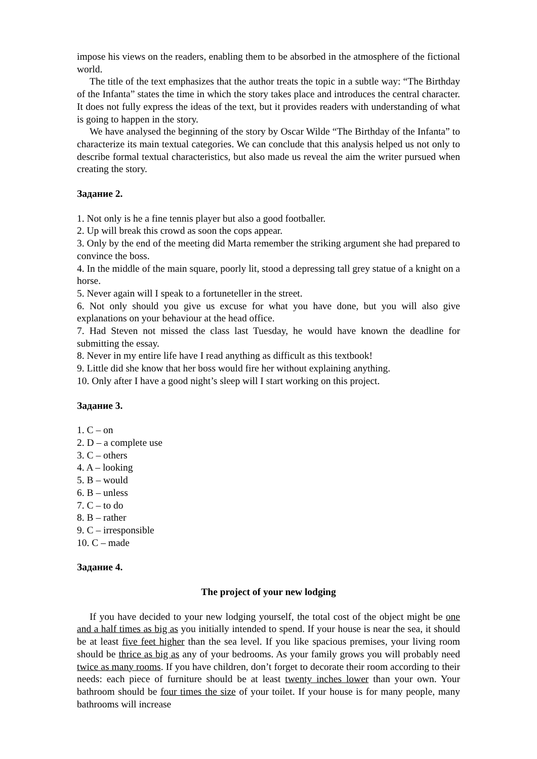impose his views on the readers, enabling them to be absorbed in the atmosphere of the fictional world.
The title of the text emphasizes that the author treats the topic in a subtle way: “The Birthday of the Infanta” states the time in which the story takes place and introduces the central character. It does not fully express the ideas of the text, but it provides readers with understanding of what is going to happen in the story.
We have analysed the beginning of the story by Oscar Wilde “The Birthday of the Infanta” to characterize its main textual categories. We can conclude that this analysis helped us not only to describe formal textual characteristics, but also made us reveal the aim the writer pursued when creating the story.
Задание 2.
1. Not only is he a fine tennis player but also a good footballer.
2. Up will break this crowd as soon the cops appear.
3. Only by the end of the meeting did Marta remember the striking argument she had prepared to convince the boss.
4. In the middle of the main square, poorly lit, stood a depressing tall grey statue of a knight on a horse.
5. Never again will I speak to a fortuneteller in the street.
6. Not only should you give us excuse for what you have done, but you will also give explanations on your behaviour at the head office.
7. Had Steven not missed the class last Tuesday, he would have known the deadline for submitting the essay.
8. Never in my entire life have I read anything as difficult as this textbook!
9. Little did she know that her boss would fire her without explaining anything.
10. Only after I have a good night’s sleep will I start working on this project.
Задание 3.
1. C – on
2. D – a complete use
3. C – others
4. A – looking
5. B – would
6. B – unless
7. C – to do
8. B – rather
9. C – irresponsible
10. C – made
Задание 4.
The project of your new lodging
If you have decided to your new lodging yourself, the total cost of the object might be one and a half times as big as you initially intended to spend. If your house is near the sea, it should be at least five feet higher than the sea level. If you like spacious premises, your living room should be thrice as big as any of your bedrooms. As your family grows you will probably need twice as many rooms. If you have children, don’t forget to decorate their room according to their needs: each piece of furniture should be at least twenty inches lower than your own. Your bathroom should be four times the size of your toilet. If your house is for many people, many bathrooms will increase